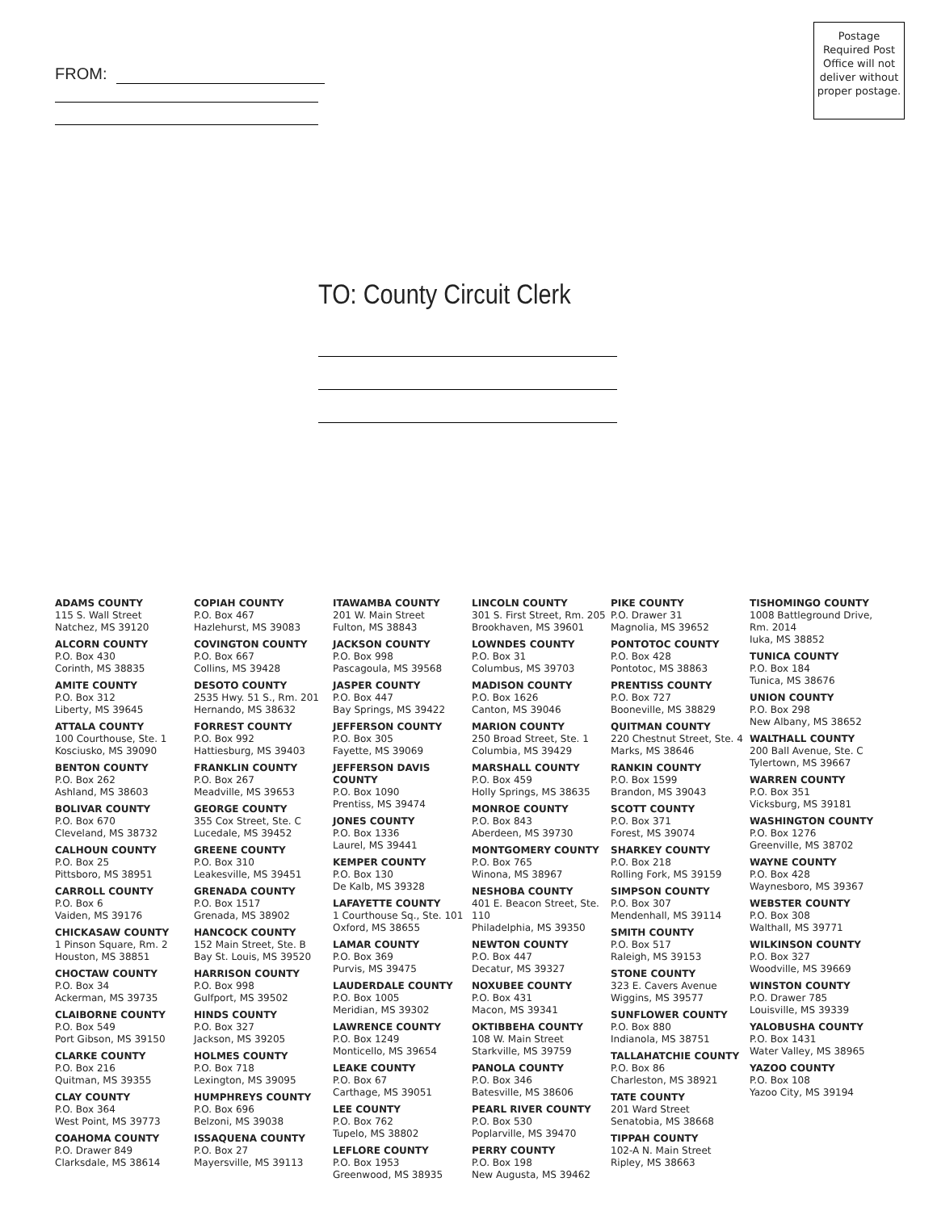FROM:
Postage Required Post Office will not deliver without proper postage.
TO: County Circuit Clerk
ADAMS COUNTY
115 S. Wall Street
Natchez, MS 39120
ALCORN COUNTY
P.O. Box 430
Corinth, MS 38835
AMITE COUNTY
P.O. Box 312
Liberty, MS 39645
ATTALA COUNTY
100 Courthouse, Ste. 1
Kosciusko, MS 39090
BENTON COUNTY
P.O. Box 262
Ashland, MS 38603
BOLIVAR COUNTY
P.O. Box 670
Cleveland, MS 38732
CALHOUN COUNTY
P.O. Box 25
Pittsboro, MS 38951
CARROLL COUNTY
P.O. Box 6
Vaiden, MS 39176
CHICKASAW COUNTY
1 Pinson Square, Rm. 2
Houston, MS 38851
CHOCTAW COUNTY
P.O. Box 34
Ackerman, MS 39735
CLAIBORNE COUNTY
P.O. Box 549
Port Gibson, MS 39150
CLARKE COUNTY
P.O. Box 216
Quitman, MS 39355
CLAY COUNTY
P.O. Box 364
West Point, MS 39773
COAHOMA COUNTY
P.O. Drawer 849
Clarksdale, MS 38614
COPIAH COUNTY
P.O. Box 467
Hazlehurst, MS 39083
COVINGTON COUNTY
P.O. Box 667
Collins, MS 39428
DESOTO COUNTY
2535 Hwy. 51 S., Rm. 201
Hernando, MS 38632
FORREST COUNTY
P.O. Box 992
Hattiesburg, MS 39403
FRANKLIN COUNTY
P.O. Box 267
Meadville, MS 39653
GEORGE COUNTY
355 Cox Street, Ste. C
Lucedale, MS 39452
GREENE COUNTY
P.O. Box 310
Leakesville, MS 39451
GRENADA COUNTY
P.O. Box 1517
Grenada, MS 38902
HANCOCK COUNTY
152 Main Street, Ste. B
Bay St. Louis, MS 39520
HARRISON COUNTY
P.O. Box 998
Gulfport, MS 39502
HINDS COUNTY
P.O. Box 327
Jackson, MS 39205
HOLMES COUNTY
P.O. Box 718
Lexington, MS 39095
HUMPHREYS COUNTY
P.O. Box 696
Belzoni, MS 39038
ISSAQUENA COUNTY
P.O. Box 27
Mayersville, MS 39113
ITAWAMBA COUNTY
201 W. Main Street
Fulton, MS 38843
JACKSON COUNTY
P.O. Box 998
Pascagoula, MS 39568
JASPER COUNTY
P.O. Box 447
Bay Springs, MS 39422
JEFFERSON COUNTY
P.O. Box 305
Fayette, MS 39069
JEFFERSON DAVIS COUNTY
P.O. Box 1090
Prentiss, MS 39474
JONES COUNTY
P.O. Box 1336
Laurel, MS 39441
KEMPER COUNTY
P.O. Box 130
De Kalb, MS 39328
LAFAYETTE COUNTY
1 Courthouse Sq., Ste. 101
Oxford, MS 38655
LAMAR COUNTY
P.O. Box 369
Purvis, MS 39475
LAUDERDALE COUNTY
P.O. Box 1005
Meridian, MS 39302
LAWRENCE COUNTY
P.O. Box 1249
Monticello, MS 39654
LEAKE COUNTY
P.O. Box 67
Carthage, MS 39051
LEE COUNTY
P.O. Box 762
Tupelo, MS 38802
LEFLORE COUNTY
P.O. Box 1953
Greenwood, MS 38935
LINCOLN COUNTY
301 S. First Street, Rm. 205
Brookhaven, MS 39601
LOWNDES COUNTY
P.O. Box 31
Columbus, MS 39703
MADISON COUNTY
P.O. Box 1626
Canton, MS 39046
MARION COUNTY
250 Broad Street, Ste. 1
Columbia, MS 39429
MARSHALL COUNTY
P.O. Box 459
Holly Springs, MS 38635
MONROE COUNTY
P.O. Box 843
Aberdeen, MS 39730
MONTGOMERY COUNTY
P.O. Box 765
Winona, MS 38967
NESHOBA COUNTY
401 E. Beacon Street, Ste. 110
Philadelphia, MS 39350
NEWTON COUNTY
P.O. Box 447
Decatur, MS 39327
NOXUBEE COUNTY
P.O. Box 431
Macon, MS 39341
OKTIBBEHA COUNTY
108 W. Main Street
Starkville, MS 39759
PANOLA COUNTY
P.O. Box 346
Batesville, MS 38606
PEARL RIVER COUNTY
P.O. Box 530
Poplarville, MS 39470
PERRY COUNTY
P.O. Box 198
New Augusta, MS 39462
PIKE COUNTY
P.O. Drawer 31
Magnolia, MS 39652
PONTOTOC COUNTY
P.O. Box 428
Pontotoc, MS 38863
PRENTISS COUNTY
P.O. Box 727
Booneville, MS 38829
QUITMAN COUNTY
220 Chestnut Street, Ste. 4
Marks, MS 38646
RANKIN COUNTY
P.O. Box 1599
Brandon, MS 39043
SCOTT COUNTY
P.O. Box 371
Forest, MS 39074
SHARKEY COUNTY
P.O. Box 218
Rolling Fork, MS 39159
SIMPSON COUNTY
P.O. Box 307
Mendenhall, MS 39114
SMITH COUNTY
P.O. Box 517
Raleigh, MS 39153
STONE COUNTY
323 E. Cavers Avenue
Wiggins, MS 39577
SUNFLOWER COUNTY
P.O. Box 880
Indianola, MS 38751
TALLAHATCHIE COUNTY
P.O. Box 86
Charleston, MS 38921
TATE COUNTY
201 Ward Street
Senatobia, MS 38668
TIPPAH COUNTY
102-A N. Main Street
Ripley, MS 38663
TISHOMINGO COUNTY
1008 Battleground Drive,
Rm. 2014
Iuka, MS 38852
TUNICA COUNTY
P.O. Box 184
Tunica, MS 38676
UNION COUNTY
P.O. Box 298
New Albany, MS 38652
WALTHALL COUNTY
200 Ball Avenue, Ste. C
Tylertown, MS 39667
WARREN COUNTY
P.O. Box 351
Vicksburg, MS 39181
WASHINGTON COUNTY
P.O. Box 1276
Greenville, MS 38702
WAYNE COUNTY
P.O. Box 428
Waynesboro, MS 39367
WEBSTER COUNTY
P.O. Box 308
Walthall, MS 39771
WILKINSON COUNTY
P.O. Box 327
Woodville, MS 39669
WINSTON COUNTY
P.O. Drawer 785
Louisville, MS 39339
YALOBUSHA COUNTY
P.O. Box 1431
Water Valley, MS 38965
YAZOO COUNTY
P.O. Box 108
Yazoo City, MS 39194